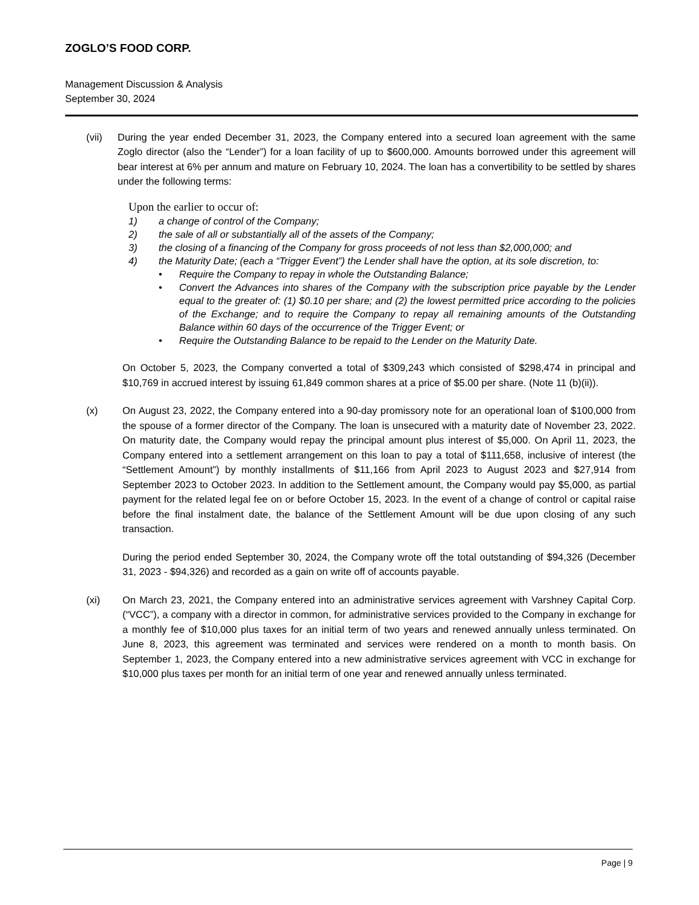ZOGLO’S FOOD CORP.
Management Discussion & Analysis
September 30, 2024
(vii) During the year ended December 31, 2023, the Company entered into a secured loan agreement with the same Zoglo director (also the “Lender”) for a loan facility of up to $600,000. Amounts borrowed under this agreement will bear interest at 6% per annum and mature on February 10, 2024. The loan has a convertibility to be settled by shares under the following terms:
Upon the earlier to occur of:
1) a change of control of the Company;
2) the sale of all or substantially all of the assets of the Company;
3) the closing of a financing of the Company for gross proceeds of not less than $2,000,000; and
4) the Maturity Date; (each a “Trigger Event”) the Lender shall have the option, at its sole discretion, to:
• Require the Company to repay in whole the Outstanding Balance;
• Convert the Advances into shares of the Company with the subscription price payable by the Lender equal to the greater of: (1) $0.10 per share; and (2) the lowest permitted price according to the policies of the Exchange; and to require the Company to repay all remaining amounts of the Outstanding Balance within 60 days of the occurrence of the Trigger Event; or
• Require the Outstanding Balance to be repaid to the Lender on the Maturity Date.
On October 5, 2023, the Company converted a total of $309,243 which consisted of $298,474 in principal and $10,769 in accrued interest by issuing 61,849 common shares at a price of $5.00 per share. (Note 11 (b)(ii)).
(x) On August 23, 2022, the Company entered into a 90-day promissory note for an operational loan of $100,000 from the spouse of a former director of the Company. The loan is unsecured with a maturity date of November 23, 2022. On maturity date, the Company would repay the principal amount plus interest of $5,000. On April 11, 2023, the Company entered into a settlement arrangement on this loan to pay a total of $111,658, inclusive of interest (the “Settlement Amount”) by monthly installments of $11,166 from April 2023 to August 2023 and $27,914 from September 2023 to October 2023. In addition to the Settlement amount, the Company would pay $5,000, as partial payment for the related legal fee on or before October 15, 2023. In the event of a change of control or capital raise before the final instalment date, the balance of the Settlement Amount will be due upon closing of any such transaction.
During the period ended September 30, 2024, the Company wrote off the total outstanding of $94,326 (December 31, 2023 - $94,326) and recorded as a gain on write off of accounts payable.
(xi) On March 23, 2021, the Company entered into an administrative services agreement with Varshney Capital Corp. (“VCC”), a company with a director in common, for administrative services provided to the Company in exchange for a monthly fee of $10,000 plus taxes for an initial term of two years and renewed annually unless terminated. On June 8, 2023, this agreement was terminated and services were rendered on a month to month basis. On September 1, 2023, the Company entered into a new administrative services agreement with VCC in exchange for $10,000 plus taxes per month for an initial term of one year and renewed annually unless terminated.
Page | 9